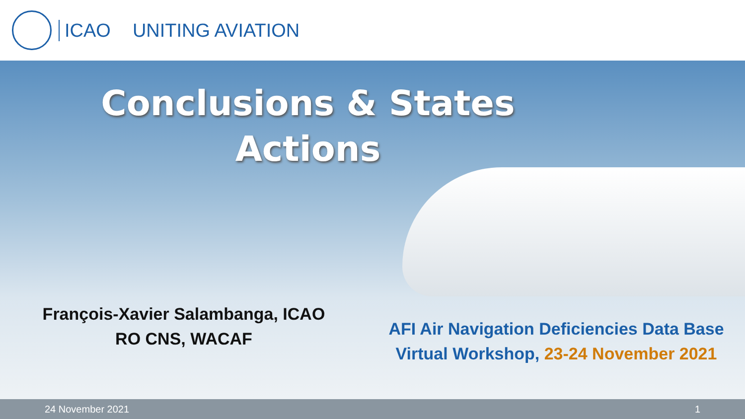ICAO UNITING AVIATION
Conclusions & States
Actions
François-Xavier Salambanga, ICAO
RO CNS, WACAF
AFI Air Navigation Deficiencies Data Base
Virtual Workshop, 23-24 November 2021
24 November 2021 1